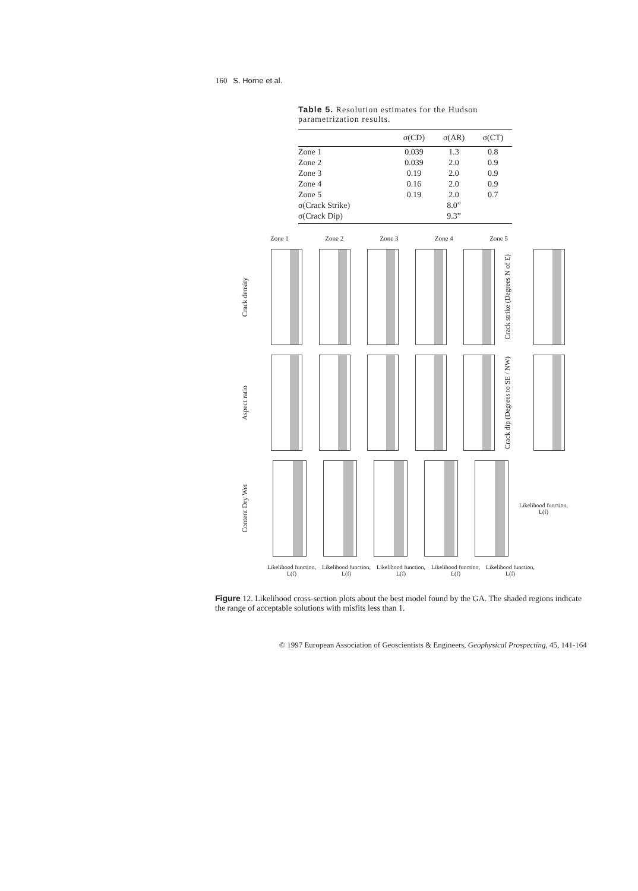160 S. Horne et al.
Table 5. Resolution estimates for the Hudson parametrization results.
| | σ(CD) | σ(AR) | σ(CT) |
| --- | --- | --- | --- |
| Zone 1 | 0.039 | 1.3 | 0.8 |
| Zone 2 | 0.039 | 2.0 | 0.9 |
| Zone 3 | 0.19 | 2.0 | 0.9 |
| Zone 4 | 0.16 | 2.0 | 0.9 |
| Zone 5 | 0.19 | 2.0 | 0.7 |
| σ(Crack Strike) | | 8.0” | |
| σ(Crack Dip) | | 9.3” | |
Zone 1 Zone 2 Zone 3 Zone 4 Zone 5
Crack density
Crack strike (Degrees N of E)
Aspect ratio
Crack dip (Degrees to SE / NW)
Content Dry Wet
Likelihood function, L(f)
Likelihood function, L(f) Likelihood function, L(f) Likelihood function, L(f) Likelihood function, L(f) Likelihood function, L(f)
Figure 12. Likelihood cross-section plots about the best model found by the GA. The shaded regions indicate the range of acceptable solutions with misfits less than 1.
© 1997 European Association of Geoscientists & Engineers, Geophysical Prospecting, 45, 141-164